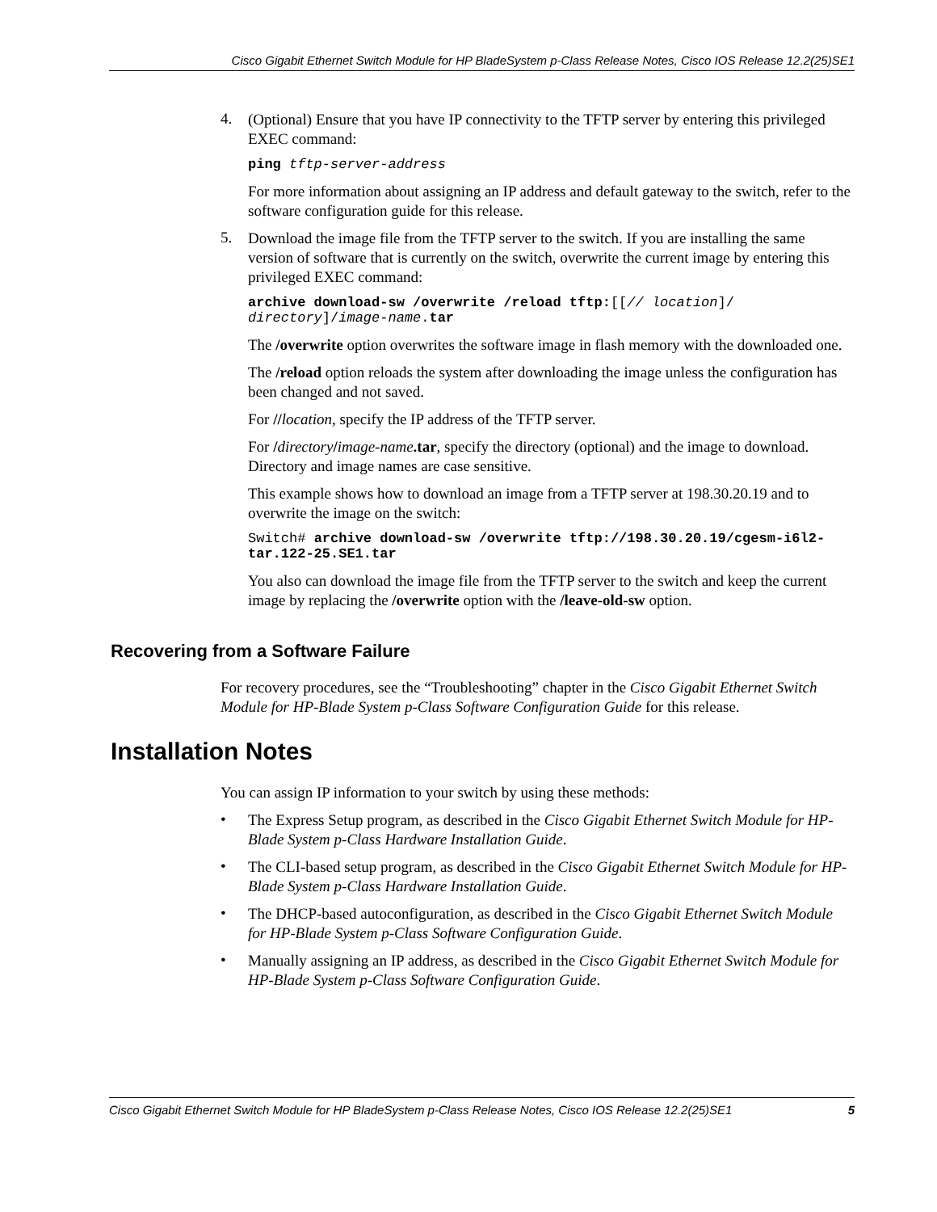Cisco Gigabit Ethernet Switch Module for HP BladeSystem p-Class Release Notes, Cisco IOS Release 12.2(25)SE1
4.
(Optional) Ensure that you have IP connectivity to the TFTP server by entering this privileged EXEC command:
ping tftp-server-address
For more information about assigning an IP address and default gateway to the switch, refer to the software configuration guide for this release.
5.
Download the image file from the TFTP server to the switch. If you are installing the same version of software that is currently on the switch, overwrite the current image by entering this privileged EXEC command:
archive download-sw /overwrite /reload tftp:[[// location]/ directory]/image-name.tar
The /overwrite option overwrites the software image in flash memory with the downloaded one.
The /reload option reloads the system after downloading the image unless the configuration has been changed and not saved.
For //location, specify the IP address of the TFTP server.
For /directory/image-name.tar, specify the directory (optional) and the image to download. Directory and image names are case sensitive.
This example shows how to download an image from a TFTP server at 198.30.20.19 and to overwrite the image on the switch:
Switch# archive download-sw /overwrite tftp://198.30.20.19/cgesm-i6l2-tar.122-25.SE1.tar
You also can download the image file from the TFTP server to the switch and keep the current image by replacing the /overwrite option with the /leave-old-sw option.
Recovering from a Software Failure
For recovery procedures, see the “Troubleshooting” chapter in the Cisco Gigabit Ethernet Switch Module for HP-Blade System p-Class Software Configuration Guide for this release.
Installation Notes
You can assign IP information to your switch by using these methods:
•
The Express Setup program, as described in the Cisco Gigabit Ethernet Switch Module for HP-Blade System p-Class Hardware Installation Guide.
•
The CLI-based setup program, as described in the Cisco Gigabit Ethernet Switch Module for HP-Blade System p-Class Hardware Installation Guide.
•
The DHCP-based autoconfiguration, as described in the Cisco Gigabit Ethernet Switch Module for HP-Blade System p-Class Software Configuration Guide.
•
Manually assigning an IP address, as described in the Cisco Gigabit Ethernet Switch Module for HP-Blade System p-Class Software Configuration Guide.
Cisco Gigabit Ethernet Switch Module for HP BladeSystem p-Class Release Notes, Cisco IOS Release 12.2(25)SE1 5